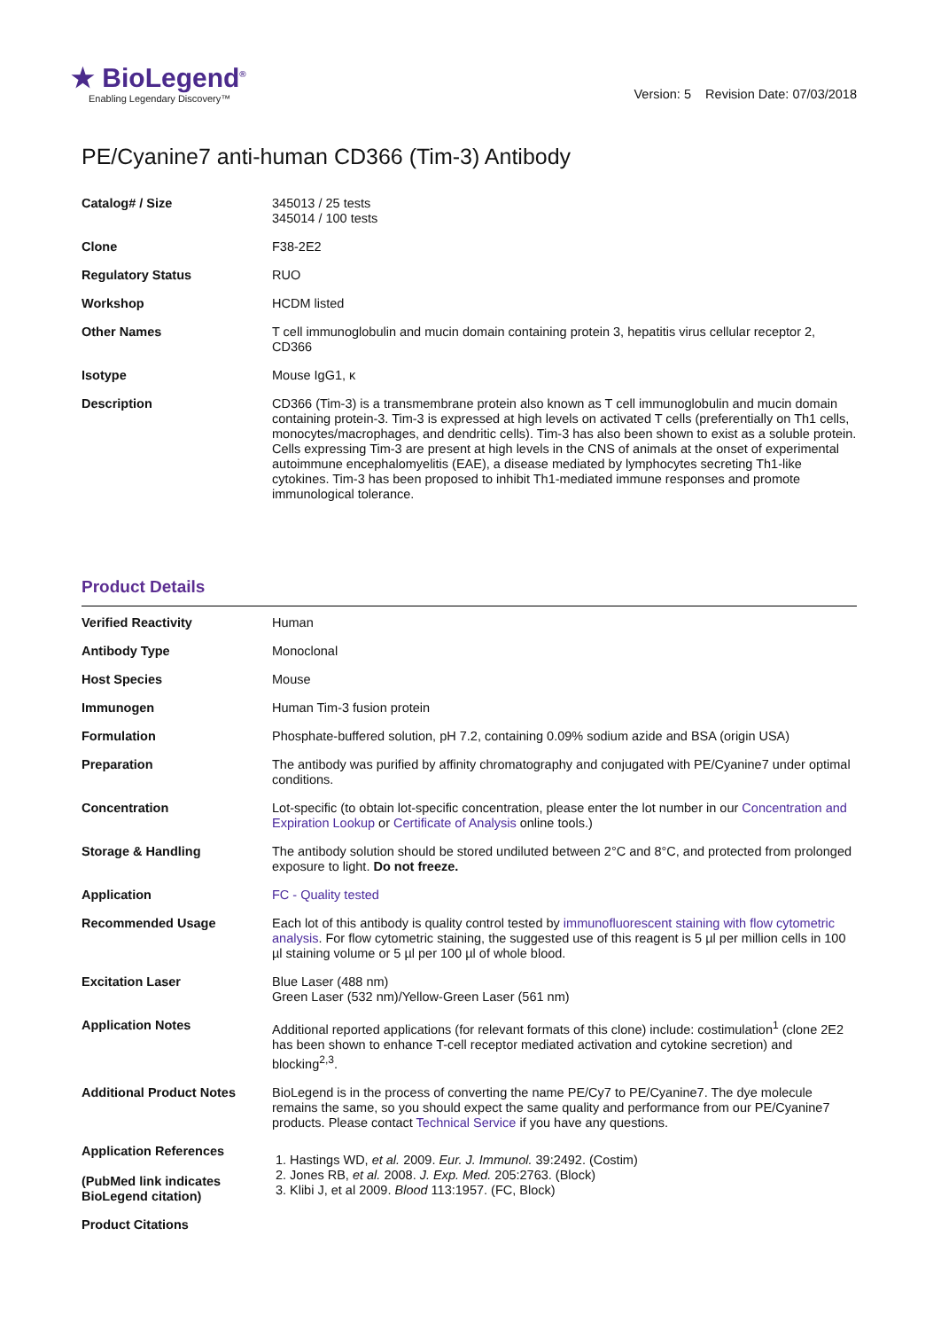★ BioLegend<sup>®</sup>
Enabling Legendary Discovery™
Version: 5 Revision Date: 07/03/2018
PE/Cyanine7 anti-human CD366 (Tim-3) Antibody
| Catalog# / Size | 345013 / 25 tests 345014 / 100 tests |
| Clone | F38-2E2 |
| Regulatory Status | RUO |
| Workshop | HCDM listed |
| Other Names | T cell immunoglobulin and mucin domain containing protein 3, hepatitis virus cellular receptor 2, CD366 |
| Isotype | Mouse IgG1, κ |
| Description | CD366 (Tim-3) is a transmembrane protein also known as T cell immunoglobulin and mucin domain containing protein-3. Tim-3 is expressed at high levels on activated T cells (preferentially on Th1 cells, monocytes/macrophages, and dendritic cells). Tim-3 has also been shown to exist as a soluble protein. Cells expressing Tim-3 are present at high levels in the CNS of animals at the onset of experimental autoimmune encephalomyelitis (EAE), a disease mediated by lymphocytes secreting Th1-like cytokines. Tim-3 has been proposed to inhibit Th1-mediated immune responses and promote immunological tolerance. |
Product Details
| Verified Reactivity | Human |
| Antibody Type | Monoclonal |
| Host Species | Mouse |
| Immunogen | Human Tim-3 fusion protein |
| Formulation | Phosphate-buffered solution, pH 7.2, containing 0.09% sodium azide and BSA (origin USA) |
| Preparation | The antibody was purified by affinity chromatography and conjugated with PE/Cyanine7 under optimal conditions. |
| Concentration | Lot-specific (to obtain lot-specific concentration, please enter the lot number in our Concentration and Expiration Lookup or Certificate of Analysis online tools.) |
| Storage & Handling | The antibody solution should be stored undiluted between 2°C and 8°C, and protected from prolonged exposure to light. Do not freeze. |
| Application | FC - Quality tested |
| Recommended Usage | Each lot of this antibody is quality control tested by immunofluorescent staining with flow cytometric analysis . For flow cytometric staining, the suggested use of this reagent is 5 µl per million cells in 100 µl staining volume or 5 µl per 100 µl of whole blood. |
| Excitation Laser | Blue Laser (488 nm) Green Laser (532 nm)/Yellow-Green Laser (561 nm) |
| Application Notes | Additional reported applications (for relevant formats of this clone) include: costimulation<sup>1</sup> (clone 2E2 has been shown to enhance T-cell receptor mediated activation and cytokine secretion) and blocking<sup>2,3</sup>. |
| Additional Product Notes | BioLegend is in the process of converting the name PE/Cy7 to PE/Cyanine7. The dye molecule remains the same, so you should expect the same quality and performance from our PE/Cyanine7 products. Please contact Technical Service if you have any questions. |
| Application References (PubMed link indicates BioLegend citation) | 1. Hastings WD, et al. 2009. Eur. J. Immunol. 39:2492. (Costim) 2. Jones RB, et al. 2008. J. Exp. Med. 205:2763. (Block) 3. Klibi J, et al 2009. Blood 113:1957. (FC, Block) |
| Product Citations | |